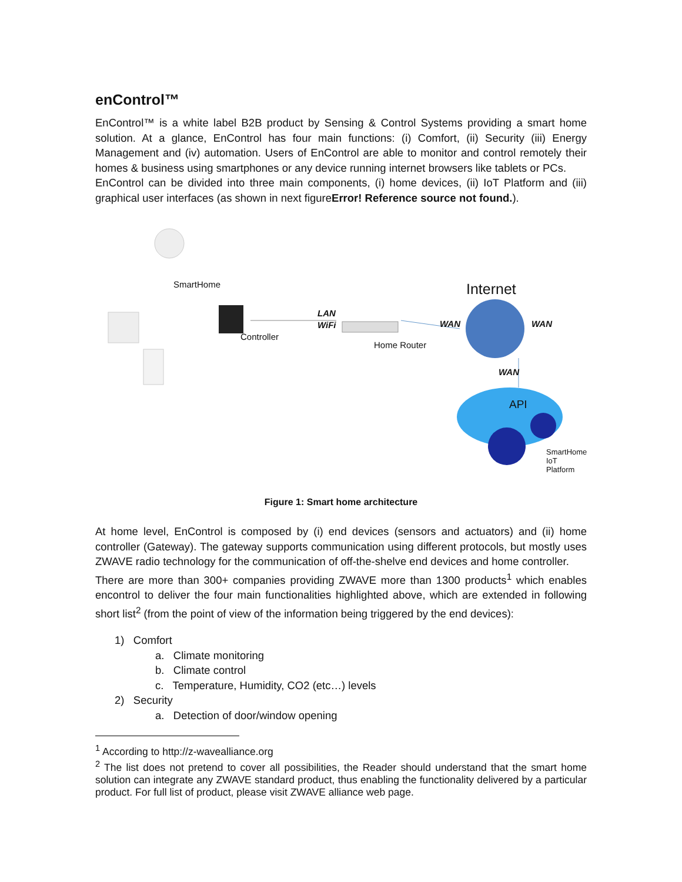enControl™
EnControl™ is a white label B2B product by Sensing & Control Systems providing a smart home solution. At a glance, EnControl has four main functions: (i) Comfort, (ii) Security (iii) Energy Management and (iv) automation. Users of EnControl are able to monitor and control remotely their homes & business using smartphones or any device running internet browsers like tablets or PCs.
EnControl can be divided into three main components, (i) home devices, (ii) IoT Platform and (iii) graphical user interfaces (as shown in next figureError! Reference source not found.).
SmartHome
Controller
LAN
WiFi
Home Router
Internet
WAN WAN
WAN
API
SmartHome
IoT Platform
Figure 1: Smart home architecture
At home level, EnControl is composed by (i) end devices (sensors and actuators) and (ii) home controller (Gateway). The gateway supports communication using different protocols, but mostly uses ZWAVE radio technology for the communication of off-the-shelve end devices and home controller.
There are more than 300+ companies providing ZWAVE more than 1300 products<sup>1</sup> which enables encontrol to deliver the four main functionalities highlighted above, which are extended in following short list<sup>2</sup> (from the point of view of the information being triggered by the end devices):
1) Comfort
a. Climate monitoring
b. Climate control
c. Temperature, Humidity, CO2 (etc…) levels
2) Security
a. Detection of door/window opening
<sup>1</sup> According to http://z-wavealliance.org
<sup>2</sup> The list does not pretend to cover all possibilities, the Reader should understand that the smart home solution can integrate any ZWAVE standard product, thus enabling the functionality delivered by a particular product. For full list of product, please visit ZWAVE alliance web page.